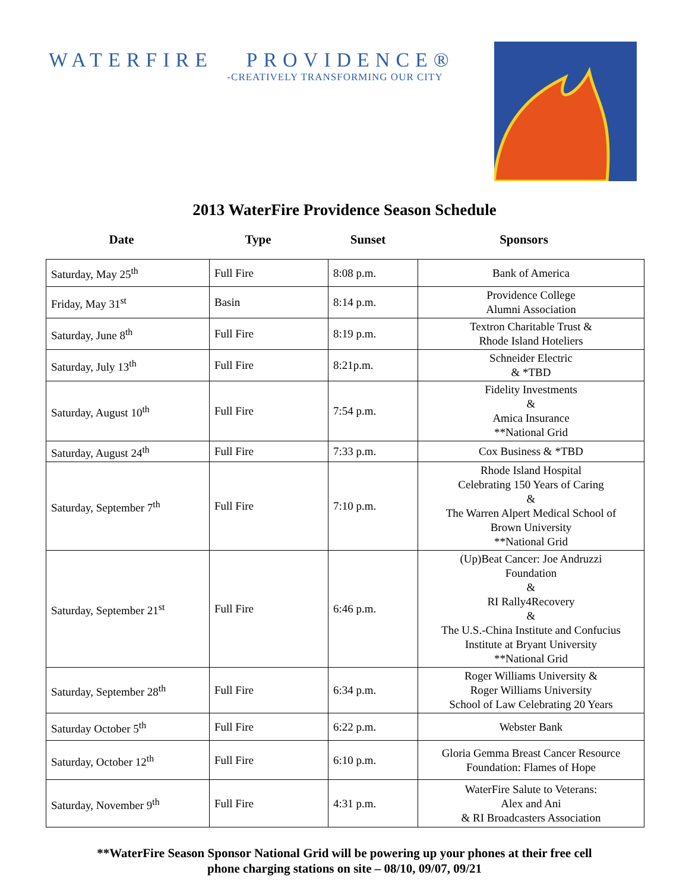WATERFIRE PROVIDENCE®
-CREATIVELY TRANSFORMING OUR CITY
2013 WaterFire Providence Season Schedule
Date Type Sunset Sponsors
| Saturday, May 25<sup>th</sup> | Full Fire | 8:08 p.m. | Bank of America |
| Friday, May 31<sup>st</sup> | Basin | 8:14 p.m. | Providence College Alumni Association |
| Saturday, June 8<sup>th</sup> | Full Fire | 8:19 p.m. | Textron Charitable Trust & Rhode Island Hoteliers |
| Saturday, July 13<sup>th</sup> | Full Fire | 8:21p.m. | Schneider Electric & *TBD |
| Saturday, August 10<sup>th</sup> | Full Fire | 7:54 p.m. | Fidelity Investments & Amica Insurance **National Grid |
| Saturday, August 24<sup>th</sup> | Full Fire | 7:33 p.m. | Cox Business & *TBD |
| Saturday, September 7<sup>th</sup> | Full Fire | 7:10 p.m. | Rhode Island Hospital Celebrating 150 Years of Caring & The Warren Alpert Medical School of Brown University **National Grid |
| Saturday, September 21<sup>st</sup> | Full Fire | 6:46 p.m. | (Up)Beat Cancer: Joe Andruzzi Foundation & RI Rally4Recovery & The U.S.-China Institute and Confucius Institute at Bryant University **National Grid |
| Saturday, September 28<sup>th</sup> | Full Fire | 6:34 p.m. | Roger Williams University & Roger Williams University School of Law Celebrating 20 Years |
| Saturday October 5<sup>th</sup> | Full Fire | 6:22 p.m. | Webster Bank |
| Saturday, October 12<sup>th</sup> | Full Fire | 6:10 p.m. | Gloria Gemma Breast Cancer Resource Foundation: Flames of Hope |
| Saturday, November 9<sup>th</sup> | Full Fire | 4:31 p.m. | WaterFire Salute to Veterans: Alex and Ani & RI Broadcasters Association |
**WaterFire Season Sponsor National Grid will be powering up your phones at their free cell
phone charging stations on site – 08/10, 09/07, 09/21